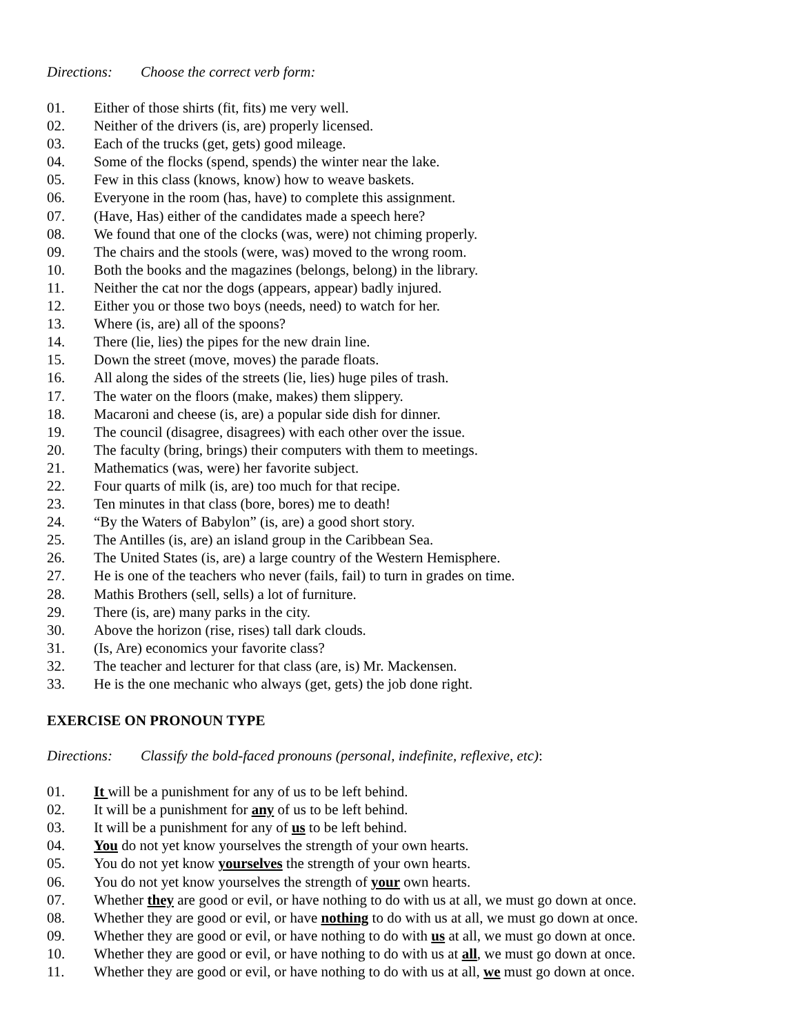Directions: Choose the correct verb form:
01. Either of those shirts (fit, fits) me very well.
02. Neither of the drivers (is, are) properly licensed.
03. Each of the trucks (get, gets) good mileage.
04. Some of the flocks (spend, spends) the winter near the lake.
05. Few in this class (knows, know) how to weave baskets.
06. Everyone in the room (has, have) to complete this assignment.
07. (Have, Has) either of the candidates made a speech here?
08. We found that one of the clocks (was, were) not chiming properly.
09. The chairs and the stools (were, was) moved to the wrong room.
10. Both the books and the magazines (belongs, belong) in the library.
11. Neither the cat nor the dogs (appears, appear) badly injured.
12. Either you or those two boys (needs, need) to watch for her.
13. Where (is, are) all of the spoons?
14. There (lie, lies) the pipes for the new drain line.
15. Down the street (move, moves) the parade floats.
16. All along the sides of the streets (lie, lies) huge piles of trash.
17. The water on the floors (make, makes) them slippery.
18. Macaroni and cheese (is, are) a popular side dish for dinner.
19. The council (disagree, disagrees) with each other over the issue.
20. The faculty (bring, brings) their computers with them to meetings.
21. Mathematics (was, were) her favorite subject.
22. Four quarts of milk (is, are) too much for that recipe.
23. Ten minutes in that class (bore, bores) me to death!
24. “By the Waters of Babylon” (is, are) a good short story.
25. The Antilles (is, are) an island group in the Caribbean Sea.
26. The United States (is, are) a large country of the Western Hemisphere.
27. He is one of the teachers who never (fails, fail) to turn in grades on time.
28. Mathis Brothers (sell, sells) a lot of furniture.
29. There (is, are) many parks in the city.
30. Above the horizon (rise, rises) tall dark clouds.
31. (Is, Are) economics your favorite class?
32. The teacher and lecturer for that class (are, is) Mr. Mackensen.
33. He is the one mechanic who always (get, gets) the job done right.
EXERCISE ON PRONOUN TYPE
Directions: Classify the bold-faced pronouns (personal, indefinite, reflexive, etc):
01. It will be a punishment for any of us to be left behind.
02. It will be a punishment for any of us to be left behind.
03. It will be a punishment for any of us to be left behind.
04. You do not yet know yourselves the strength of your own hearts.
05. You do not yet know yourselves the strength of your own hearts.
06. You do not yet know yourselves the strength of your own hearts.
07. Whether they are good or evil, or have nothing to do with us at all, we must go down at once.
08. Whether they are good or evil, or have nothing to do with us at all, we must go down at once.
09. Whether they are good or evil, or have nothing to do with us at all, we must go down at once.
10. Whether they are good or evil, or have nothing to do with us at all, we must go down at once.
11. Whether they are good or evil, or have nothing to do with us at all, we must go down at once.